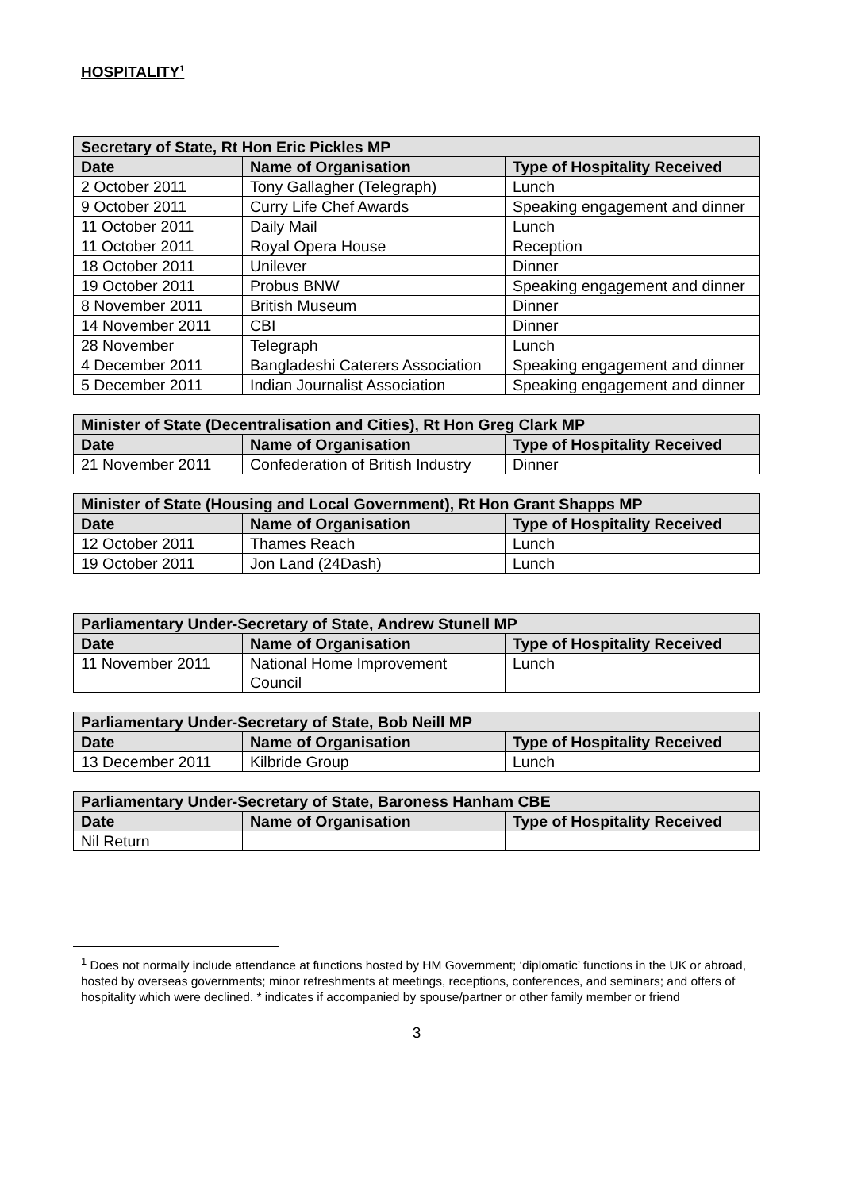HOSPITALITY<sup>1</sup>
| Secretary of State, Rt Hon Eric Pickles MP | | |
| --- | --- | --- |
| Date | Name of Organisation | Type of Hospitality Received |
| 2 October 2011 | Tony Gallagher (Telegraph) | Lunch |
| 9 October 2011 | Curry Life Chef Awards | Speaking engagement and dinner |
| 11 October 2011 | Daily Mail | Lunch |
| 11 October 2011 | Royal Opera House | Reception |
| 18 October 2011 | Unilever | Dinner |
| 19 October 2011 | Probus BNW | Speaking engagement and dinner |
| 8 November 2011 | British Museum | Dinner |
| 14 November 2011 | CBI | Dinner |
| 28 November | Telegraph | Lunch |
| 4 December 2011 | Bangladeshi Caterers Association | Speaking engagement and dinner |
| 5 December 2011 | Indian Journalist Association | Speaking engagement and dinner |
| Minister of State (Decentralisation and Cities), Rt Hon Greg Clark MP | | |
| --- | --- | --- |
| Date | Name of Organisation | Type of Hospitality Received |
| 21 November 2011 | Confederation of British Industry | Dinner |
| Minister of State (Housing and Local Government), Rt Hon Grant Shapps MP | | |
| --- | --- | --- |
| Date | Name of Organisation | Type of Hospitality Received |
| 12 October 2011 | Thames Reach | Lunch |
| 19 October 2011 | Jon Land (24Dash) | Lunch |
| Parliamentary Under-Secretary of State, Andrew Stunell MP | | |
| --- | --- | --- |
| Date | Name of Organisation | Type of Hospitality Received |
| 11 November 2011 | National Home Improvement Council | Lunch |
| Parliamentary Under-Secretary of State, Bob Neill MP | | |
| --- | --- | --- |
| Date | Name of Organisation | Type of Hospitality Received |
| 13 December 2011 | Kilbride Group | Lunch |
| Parliamentary Under-Secretary of State, Baroness Hanham CBE | | |
| --- | --- | --- |
| Date | Name of Organisation | Type of Hospitality Received |
| Nil Return | | |
<sup>1</sup> Does not normally include attendance at functions hosted by HM Government; ‘diplomatic’ functions in the UK or abroad, hosted by overseas governments; minor refreshments at meetings, receptions, conferences, and seminars; and offers of hospitality which were declined. * indicates if accompanied by spouse/partner or other family member or friend
3